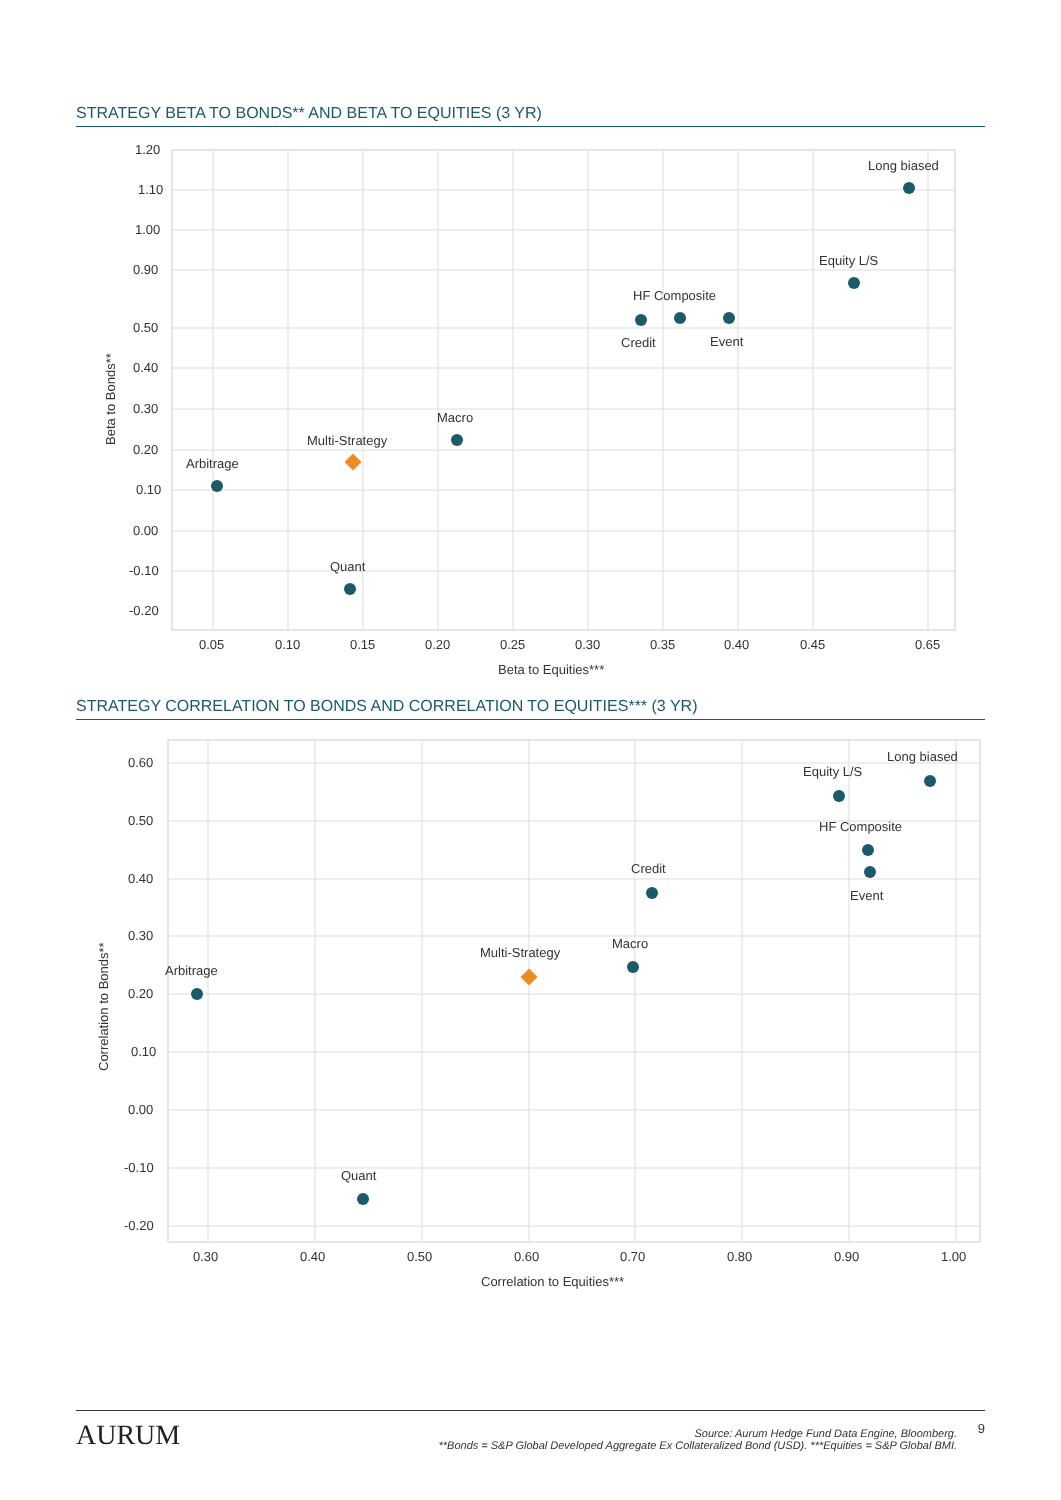STRATEGY BETA TO BONDS** AND BETA TO EQUITIES (3 YR)
1.20
1.10
1.00
0.90
0.50
0.40
0.30
0.20
0.10
0.00
-0.10
-0.20
0.05
0.10
0.15
0.20
0.25
0.30
0.35
0.40
0.45
0.65
Beta to Equities***
Beta to Bonds**
Long biased
Equity L/S
HF Composite
Credit
Event
Macro
Multi-Strategy
Arbitrage
Quant
STRATEGY CORRELATION TO BONDS AND CORRELATION TO EQUITIES*** (3 YR)
0.60
0.50
0.40
0.30
0.20
0.10
0.00
-0.10
-0.20
0.30
0.40
0.50
0.60
0.70
0.80
0.90
1.00
Correlation to Equities***
Correlation to Bonds**
Long biased
Equity L/S
HF Composite
Event
Credit
Macro
Multi-Strategy
Arbitrage
Quant
AURUM
Source: Aurum Hedge Fund Data Engine, Bloomberg.
**Bonds = S&P Global Developed Aggregate Ex Collateralized Bond (USD). ***Equities = S&P Global BMI.
9